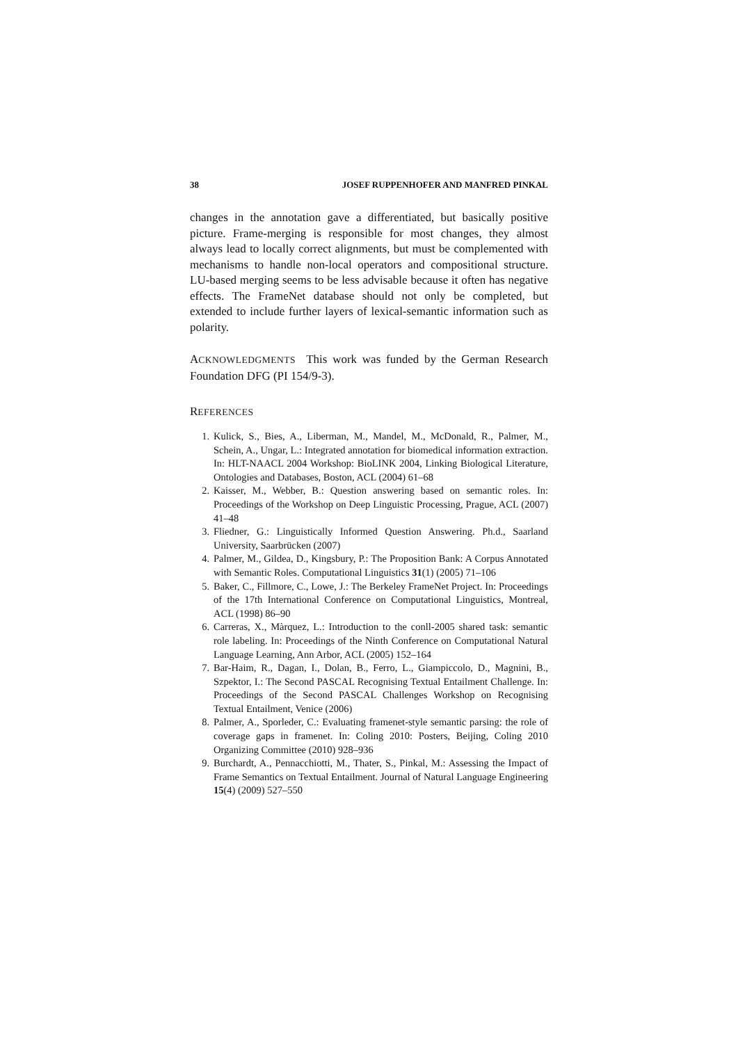38 JOSEF RUPPENHOFER AND MANFRED PINKAL
changes in the annotation gave a differentiated, but basically positive picture. Frame-merging is responsible for most changes, they almost always lead to locally correct alignments, but must be complemented with mechanisms to handle non-local operators and compositional structure. LU-based merging seems to be less advisable because it often has negative effects. The FrameNet database should not only be completed, but extended to include further layers of lexical-semantic information such as polarity.
ACKNOWLEDGMENTS This work was funded by the German Research Foundation DFG (PI 154/9-3).
REFERENCES
1. Kulick, S., Bies, A., Liberman, M., Mandel, M., McDonald, R., Palmer, M., Schein, A., Ungar, L.: Integrated annotation for biomedical information extraction. In: HLT-NAACL 2004 Workshop: BioLINK 2004, Linking Biological Literature, Ontologies and Databases, Boston, ACL (2004) 61–68
2. Kaisser, M., Webber, B.: Question answering based on semantic roles. In: Proceedings of the Workshop on Deep Linguistic Processing, Prague, ACL (2007) 41–48
3. Fliedner, G.: Linguistically Informed Question Answering. Ph.d., Saarland University, Saarbrücken (2007)
4. Palmer, M., Gildea, D., Kingsbury, P.: The Proposition Bank: A Corpus Annotated with Semantic Roles. Computational Linguistics 31(1) (2005) 71–106
5. Baker, C., Fillmore, C., Lowe, J.: The Berkeley FrameNet Project. In: Proceedings of the 17th International Conference on Computational Linguistics, Montreal, ACL (1998) 86–90
6. Carreras, X., Màrquez, L.: Introduction to the conll-2005 shared task: semantic role labeling. In: Proceedings of the Ninth Conference on Computational Natural Language Learning, Ann Arbor, ACL (2005) 152–164
7. Bar-Haim, R., Dagan, I., Dolan, B., Ferro, L., Giampiccolo, D., Magnini, B., Szpektor, I.: The Second PASCAL Recognising Textual Entailment Challenge. In: Proceedings of the Second PASCAL Challenges Workshop on Recognising Textual Entailment, Venice (2006)
8. Palmer, A., Sporleder, C.: Evaluating framenet-style semantic parsing: the role of coverage gaps in framenet. In: Coling 2010: Posters, Beijing, Coling 2010 Organizing Committee (2010) 928–936
9. Burchardt, A., Pennacchiotti, M., Thater, S., Pinkal, M.: Assessing the Impact of Frame Semantics on Textual Entailment. Journal of Natural Language Engineering 15(4) (2009) 527–550